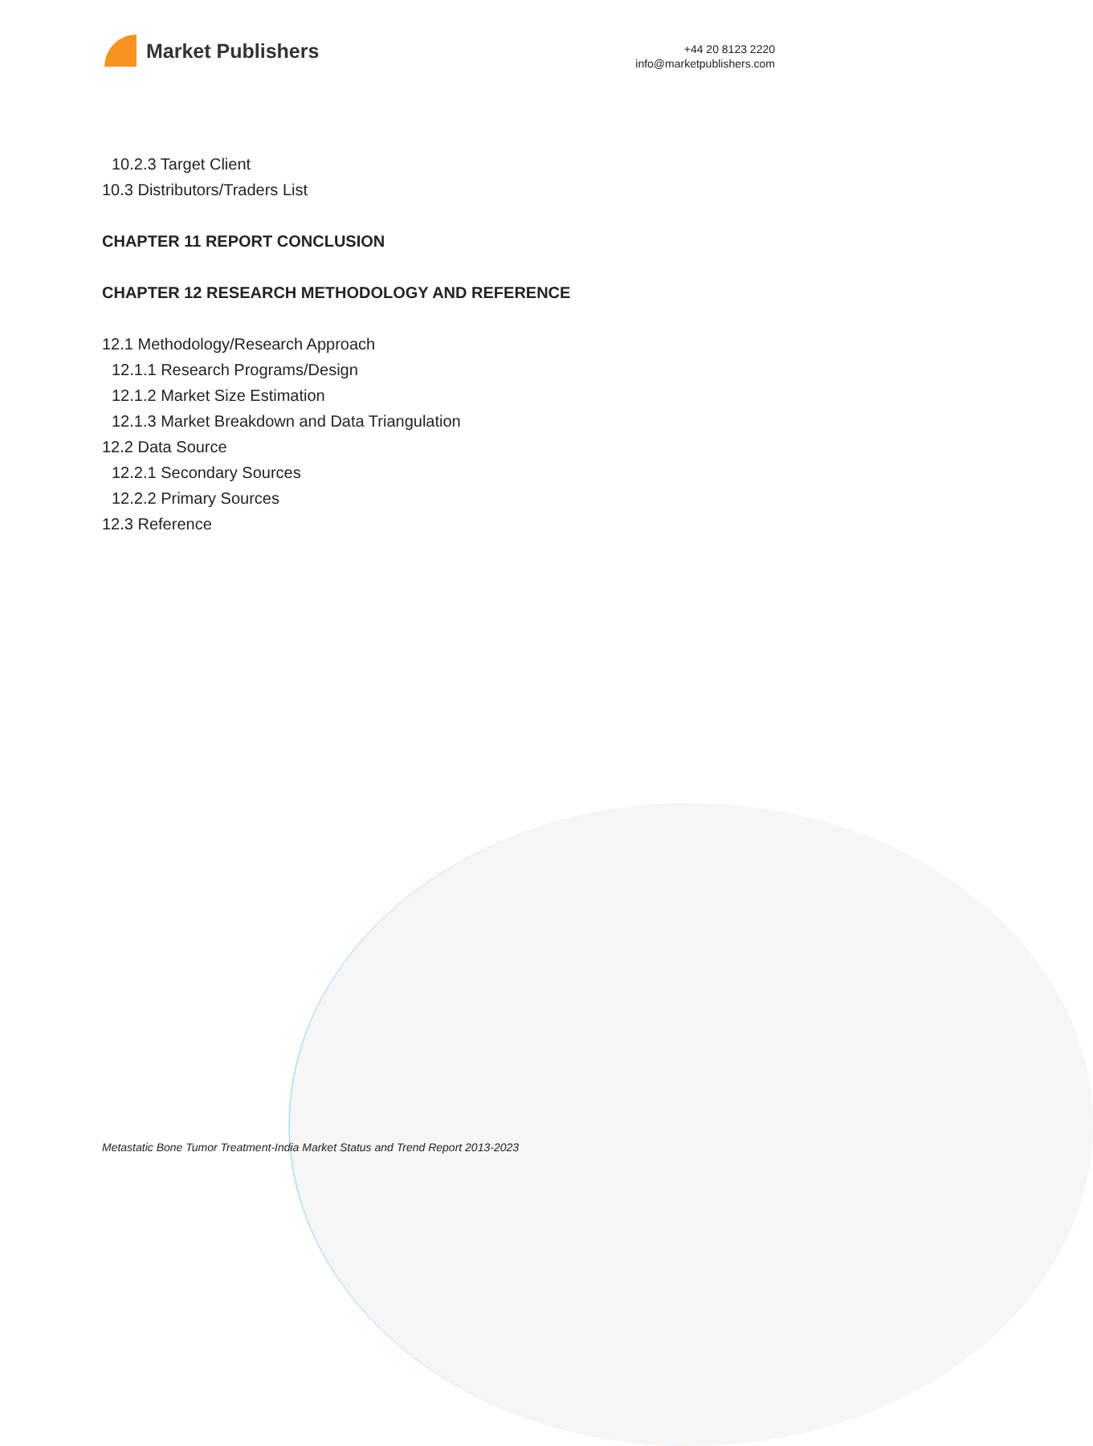Market Publishers
+44 20 8123 2220
info@marketpublishers.com
10.2.3 Target Client
10.3 Distributors/Traders List
CHAPTER 11 REPORT CONCLUSION
CHAPTER 12 RESEARCH METHODOLOGY AND REFERENCE
12.1 Methodology/Research Approach
12.1.1 Research Programs/Design
12.1.2 Market Size Estimation
12.1.3 Market Breakdown and Data Triangulation
12.2 Data Source
12.2.1 Secondary Sources
12.2.2 Primary Sources
12.3 Reference
Metastatic Bone Tumor Treatment-India Market Status and Trend Report 2013-2023